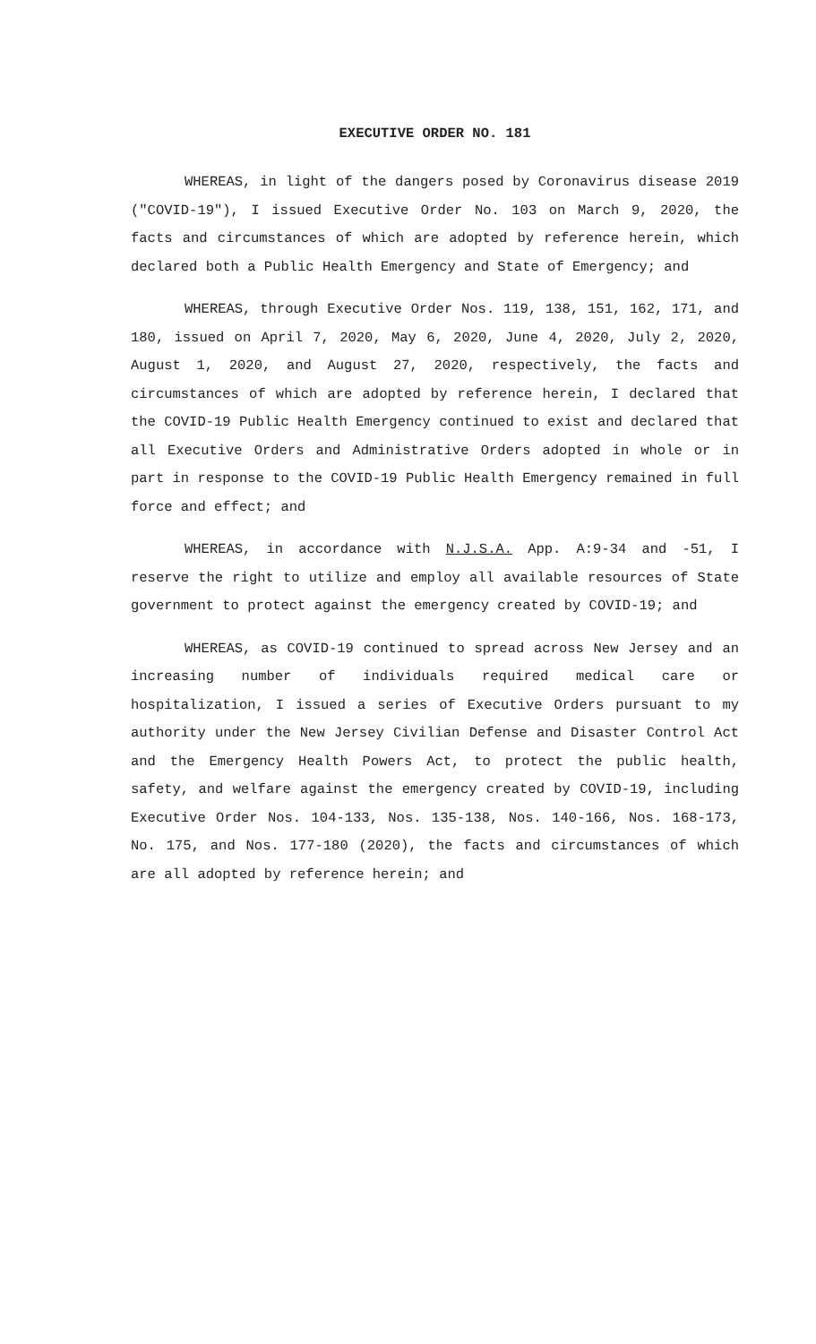EXECUTIVE ORDER NO. 181
WHEREAS, in light of the dangers posed by Coronavirus disease 2019 ("COVID-19"), I issued Executive Order No. 103 on March 9, 2020, the facts and circumstances of which are adopted by reference herein, which declared both a Public Health Emergency and State of Emergency; and
WHEREAS, through Executive Order Nos. 119, 138, 151, 162, 171, and 180, issued on April 7, 2020, May 6, 2020, June 4, 2020, July 2, 2020, August 1, 2020, and August 27, 2020, respectively, the facts and circumstances of which are adopted by reference herein, I declared that the COVID-19 Public Health Emergency continued to exist and declared that all Executive Orders and Administrative Orders adopted in whole or in part in response to the COVID-19 Public Health Emergency remained in full force and effect; and
WHEREAS, in accordance with N.J.S.A. App. A:9-34 and -51, I reserve the right to utilize and employ all available resources of State government to protect against the emergency created by COVID-19; and
WHEREAS, as COVID-19 continued to spread across New Jersey and an increasing number of individuals required medical care or hospitalization, I issued a series of Executive Orders pursuant to my authority under the New Jersey Civilian Defense and Disaster Control Act and the Emergency Health Powers Act, to protect the public health, safety, and welfare against the emergency created by COVID-19, including Executive Order Nos. 104-133, Nos. 135-138, Nos. 140-166, Nos. 168-173, No. 175, and Nos. 177-180 (2020), the facts and circumstances of which are all adopted by reference herein; and